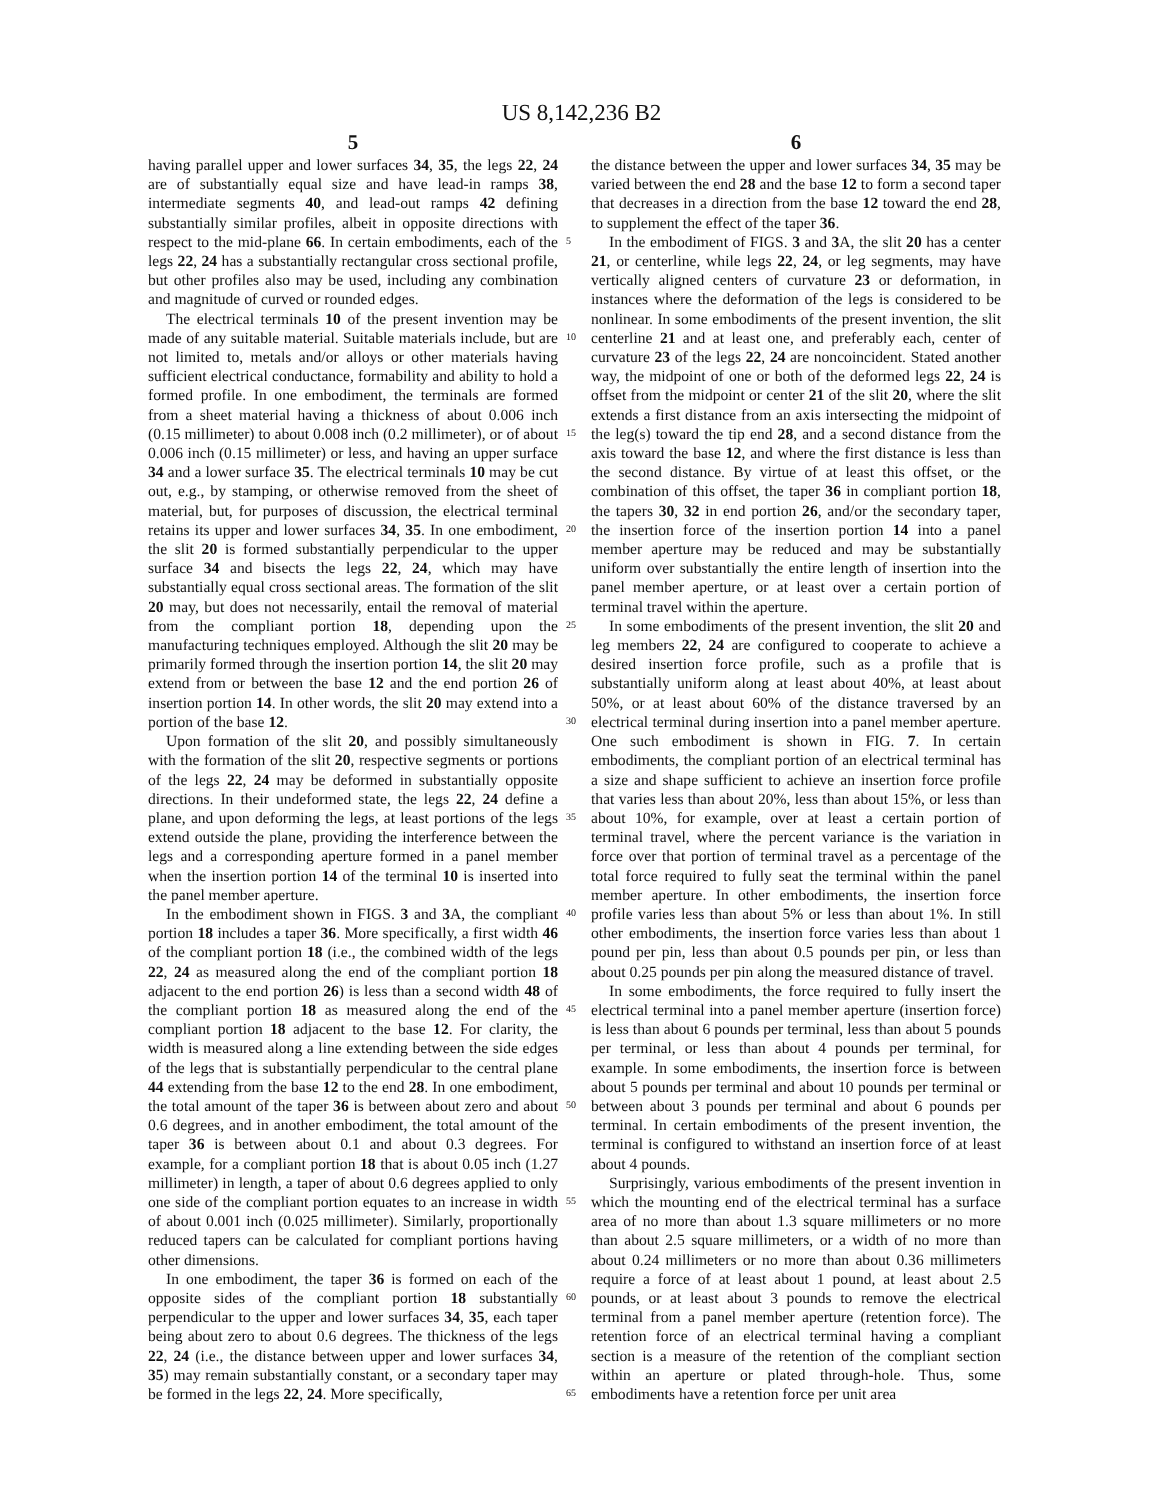US 8,142,236 B2
5 6
having parallel upper and lower surfaces 34, 35, the legs 22, 24 are of substantially equal size and have lead-in ramps 38, intermediate segments 40, and lead-out ramps 42 defining substantially similar profiles, albeit in opposite directions with respect to the mid-plane 66. In certain embodiments, each of the legs 22, 24 has a substantially rectangular cross sectional profile, but other profiles also may be used, including any combination and magnitude of curved or rounded edges.
The electrical terminals 10 of the present invention may be made of any suitable material. Suitable materials include, but are not limited to, metals and/or alloys or other materials having sufficient electrical conductance, formability and ability to hold a formed profile. In one embodiment, the terminals are formed from a sheet material having a thickness of about 0.006 inch (0.15 millimeter) to about 0.008 inch (0.2 millimeter), or of about 0.006 inch (0.15 millimeter) or less, and having an upper surface 34 and a lower surface 35. The electrical terminals 10 may be cut out, e.g., by stamping, or otherwise removed from the sheet of material, but, for purposes of discussion, the electrical terminal retains its upper and lower surfaces 34, 35. In one embodiment, the slit 20 is formed substantially perpendicular to the upper surface 34 and bisects the legs 22, 24, which may have substantially equal cross sectional areas. The formation of the slit 20 may, but does not necessarily, entail the removal of material from the compliant portion 18, depending upon the manufacturing techniques employed. Although the slit 20 may be primarily formed through the insertion portion 14, the slit 20 may extend from or between the base 12 and the end portion 26 of insertion portion 14. In other words, the slit 20 may extend into a portion of the base 12.
Upon formation of the slit 20, and possibly simultaneously with the formation of the slit 20, respective segments or portions of the legs 22, 24 may be deformed in substantially opposite directions. In their undeformed state, the legs 22, 24 define a plane, and upon deforming the legs, at least portions of the legs extend outside the plane, providing the interference between the legs and a corresponding aperture formed in a panel member when the insertion portion 14 of the terminal 10 is inserted into the panel member aperture.
In the embodiment shown in FIGS. 3 and 3 A, the compliant portion 18 includes a taper 36. More specifically, a first width 46 of the compliant portion 18 (i.e., the combined width of the legs 22, 24 as measured along the end of the compliant portion 18 adjacent to the end portion 26) is less than a second width 48 of the compliant portion 18 as measured along the end of the compliant portion 18 adjacent to the base 12. For clarity, the width is measured along a line extending between the side edges of the legs that is substantially perpendicular to the central plane 44 extending from the base 12 to the end 28. In one embodiment, the total amount of the taper 36 is between about zero and about 0.6 degrees, and in another embodiment, the total amount of the taper 36 is between about 0.1 and about 0.3 degrees. For example, for a compliant portion 18 that is about 0.05 inch (1.27 millimeter) in length, a taper of about 0.6 degrees applied to only one side of the compliant portion equates to an increase in width of about 0.001 inch (0.025 millimeter). Similarly, proportionally reduced tapers can be calculated for compliant portions having other dimensions.
In one embodiment, the taper 36 is formed on each of the opposite sides of the compliant portion 18 substantially perpendicular to the upper and lower surfaces 34, 35, each taper being about zero to about 0.6 degrees. The thickness of the legs 22, 24 (i.e., the distance between upper and lower surfaces 34, 35) may remain substantially constant, or a secondary taper may be formed in the legs 22, 24. More specifically,
5
10
15
20
25
30
35
40
45
50
55
60
65
the distance between the upper and lower surfaces 34, 35 may be varied between the end 28 and the base 12 to form a second taper that decreases in a direction from the base 12 toward the end 28, to supplement the effect of the taper 36.
In the embodiment of FIGS. 3 and 3 A, the slit 20 has a center 21, or centerline, while legs 22, 24, or leg segments, may have vertically aligned centers of curvature 23 or deformation, in instances where the deformation of the legs is considered to be nonlinear. In some embodiments of the present invention, the slit centerline 21 and at least one, and preferably each, center of curvature 23 of the legs 22, 24 are noncoincident. Stated another way, the midpoint of one or both of the deformed legs 22, 24 is offset from the midpoint or center 21 of the slit 20, where the slit extends a first distance from an axis intersecting the midpoint of the leg(s) toward the tip end 28, and a second distance from the axis toward the base 12, and where the first distance is less than the second distance. By virtue of at least this offset, or the combination of this offset, the taper 36 in compliant portion 18, the tapers 30, 32 in end portion 26, and/or the secondary taper, the insertion force of the insertion portion 14 into a panel member aperture may be reduced and may be substantially uniform over substantially the entire length of insertion into the panel member aperture, or at least over a certain portion of terminal travel within the aperture.
In some embodiments of the present invention, the slit 20 and leg members 22, 24 are configured to cooperate to achieve a desired insertion force profile, such as a profile that is substantially uniform along at least about 40%, at least about 50%, or at least about 60% of the distance traversed by an electrical terminal during insertion into a panel member aperture. One such embodiment is shown in FIG. 7. In certain embodiments, the compliant portion of an electrical terminal has a size and shape sufficient to achieve an insertion force profile that varies less than about 20%, less than about 15%, or less than about 10%, for example, over at least a certain portion of terminal travel, where the percent variance is the variation in force over that portion of terminal travel as a percentage of the total force required to fully seat the terminal within the panel member aperture. In other embodiments, the insertion force profile varies less than about 5% or less than about 1%. In still other embodiments, the insertion force varies less than about 1 pound per pin, less than about 0.5 pounds per pin, or less than about 0.25 pounds per pin along the measured distance of travel.
In some embodiments, the force required to fully insert the electrical terminal into a panel member aperture (insertion force) is less than about 6 pounds per terminal, less than about 5 pounds per terminal, or less than about 4 pounds per terminal, for example. In some embodiments, the insertion force is between about 5 pounds per terminal and about 10 pounds per terminal or between about 3 pounds per terminal and about 6 pounds per terminal. In certain embodiments of the present invention, the terminal is configured to withstand an insertion force of at least about 4 pounds.
Surprisingly, various embodiments of the present invention in which the mounting end of the electrical terminal has a surface area of no more than about 1.3 square millimeters or no more than about 2.5 square millimeters, or a width of no more than about 0.24 millimeters or no more than about 0.36 millimeters require a force of at least about 1 pound, at least about 2.5 pounds, or at least about 3 pounds to remove the electrical terminal from a panel member aperture (retention force). The retention force of an electrical terminal having a compliant section is a measure of the retention of the compliant section within an aperture or plated through-hole. Thus, some embodiments have a retention force per unit area